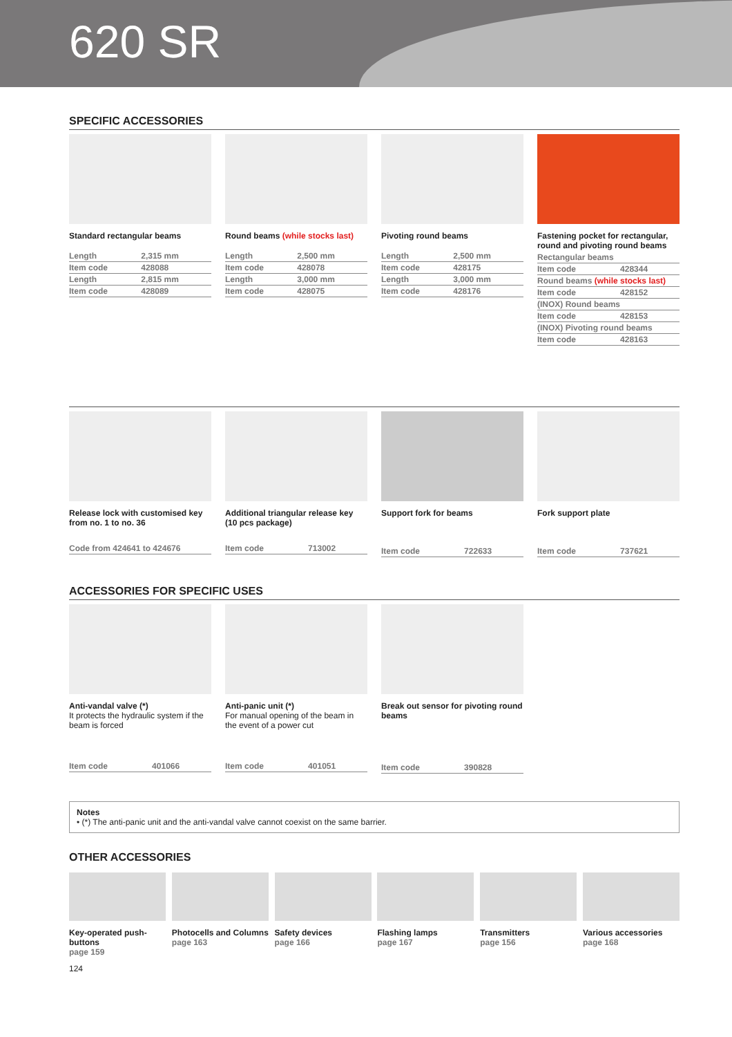620 SR
SPECIFIC ACCESSORIES
Standard rectangular beams
| Length | 2,315 mm |
| Item code | 428088 |
| Length | 2,815 mm |
| Item code | 428089 |
Round beams (while stocks last)
| Length | 2,500 mm |
| Item code | 428078 |
| Length | 3,000 mm |
| Item code | 428075 |
Pivoting round beams
| Length | 2,500 mm |
| Item code | 428175 |
| Length | 3,000 mm |
| Item code | 428176 |
Fastening pocket for rectangular, round and pivoting round beams
| Rectangular beams | |
| Item code | 428344 |
| Round beams (while stocks last) | |
| Item code | 428152 |
| (INOX) Round beams | |
| Item code | 428153 |
| (INOX) Pivoting round beams | |
| Item code | 428163 |
Release lock with customised key from no. 1 to no. 36
| Code from 424641 to 424676 |
Additional triangular release key (10 pcs package)
| Item code | 713002 |
Support fork for beams
| Item code | 722633 |
Fork support plate
| Item code | 737621 |
ACCESSORIES FOR SPECIFIC USES
Anti-vandal valve (*)
It protects the hydraulic system if the beam is forced
| Item code | 401066 |
Anti-panic unit (*)
For manual opening of the beam in the event of a power cut
| Item code | 401051 |
Break out sensor for pivoting round beams
| Item code | 390828 |
Notes
• (*) The anti-panic unit and the anti-vandal valve cannot coexist on the same barrier.
OTHER ACCESSORIES
Key-operated push-buttons
page 159
Photocells and Columns
page 163
Safety devices
page 166
Flashing lamps
page 167
Transmitters
page 156
Various accessories
page 168
124